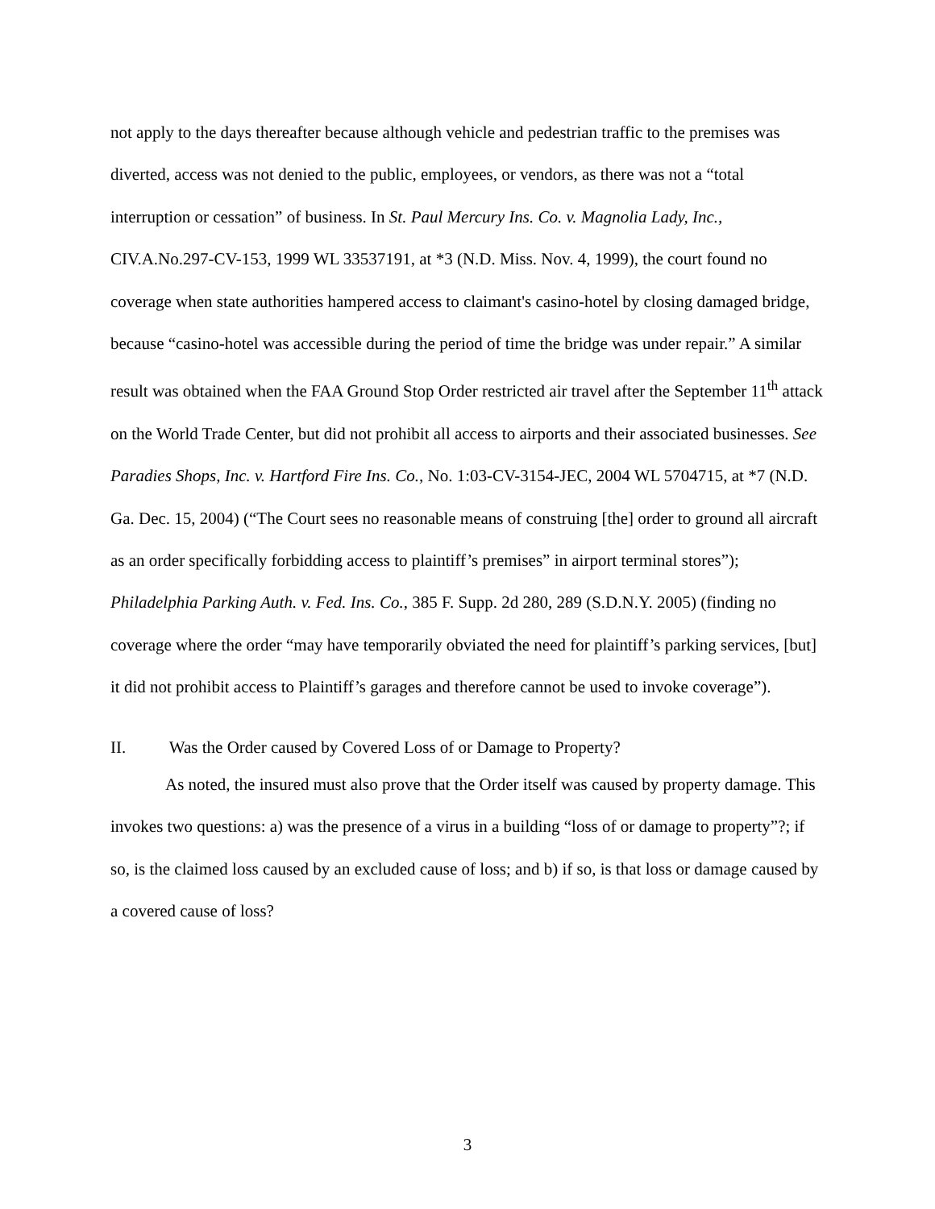not apply to the days thereafter because although vehicle and pedestrian traffic to the premises was diverted, access was not denied to the public, employees, or vendors, as there was not a “total interruption or cessation” of business. In St. Paul Mercury Ins. Co. v. Magnolia Lady, Inc., CIV.A.No.297-CV-153, 1999 WL 33537191, at *3 (N.D. Miss. Nov. 4, 1999), the court found no coverage when state authorities hampered access to claimant's casino-hotel by closing damaged bridge, because “casino-hotel was accessible during the period of time the bridge was under repair.” A similar result was obtained when the FAA Ground Stop Order restricted air travel after the September 11<sup>th</sup> attack on the World Trade Center, but did not prohibit all access to airports and their associated businesses. See Paradies Shops, Inc. v. Hartford Fire Ins. Co., No. 1:03-CV-3154-JEC, 2004 WL 5704715, at *7 (N.D. Ga. Dec. 15, 2004) (“The Court sees no reasonable means of construing [the] order to ground all aircraft as an order specifically forbidding access to plaintiff’s premises” in airport terminal stores”); Philadelphia Parking Auth. v. Fed. Ins. Co., 385 F. Supp. 2d 280, 289 (S.D.N.Y. 2005) (finding no coverage where the order “may have temporarily obviated the need for plaintiff’s parking services, [but] it did not prohibit access to Plaintiff’s garages and therefore cannot be used to invoke coverage”).
II. Was the Order caused by Covered Loss of or Damage to Property?
As noted, the insured must also prove that the Order itself was caused by property damage. This invokes two questions: a) was the presence of a virus in a building “loss of or damage to property”?; if so, is the claimed loss caused by an excluded cause of loss; and b) if so, is that loss or damage caused by a covered cause of loss?
3